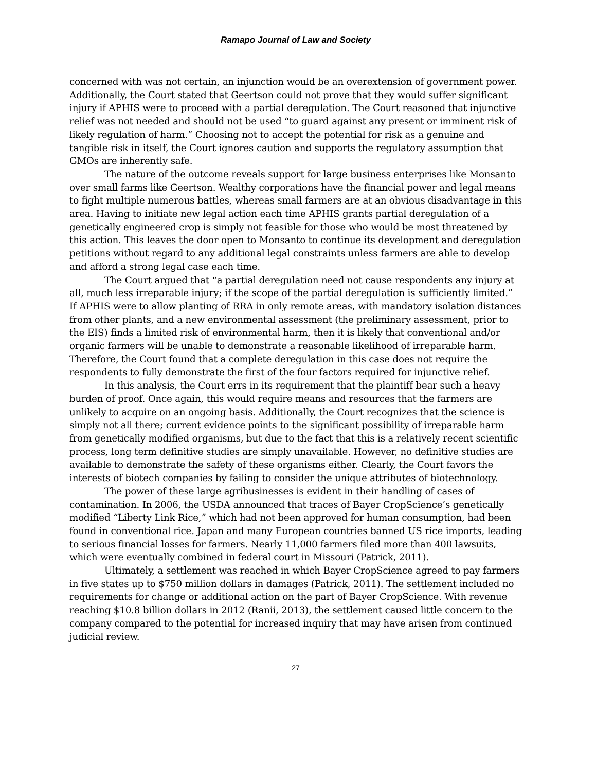Ramapo Journal of Law and Society
concerned with was not certain, an injunction would be an overextension of government power. Additionally, the Court stated that Geertson could not prove that they would suffer significant injury if APHIS were to proceed with a partial deregulation. The Court reasoned that injunctive relief was not needed and should not be used “to guard against any present or imminent risk of likely regulation of harm.” Choosing not to accept the potential for risk as a genuine and tangible risk in itself, the Court ignores caution and supports the regulatory assumption that GMOs are inherently safe.
The nature of the outcome reveals support for large business enterprises like Monsanto over small farms like Geertson. Wealthy corporations have the financial power and legal means to fight multiple numerous battles, whereas small farmers are at an obvious disadvantage in this area. Having to initiate new legal action each time APHIS grants partial deregulation of a genetically engineered crop is simply not feasible for those who would be most threatened by this action. This leaves the door open to Monsanto to continue its development and deregulation petitions without regard to any additional legal constraints unless farmers are able to develop and afford a strong legal case each time.
The Court argued that “a partial deregulation need not cause respondents any injury at all, much less irreparable injury; if the scope of the partial deregulation is sufficiently limited.” If APHIS were to allow planting of RRA in only remote areas, with mandatory isolation distances from other plants, and a new environmental assessment (the preliminary assessment, prior to the EIS) finds a limited risk of environmental harm, then it is likely that conventional and/or organic farmers will be unable to demonstrate a reasonable likelihood of irreparable harm. Therefore, the Court found that a complete deregulation in this case does not require the respondents to fully demonstrate the first of the four factors required for injunctive relief.
In this analysis, the Court errs in its requirement that the plaintiff bear such a heavy burden of proof. Once again, this would require means and resources that the farmers are unlikely to acquire on an ongoing basis. Additionally, the Court recognizes that the science is simply not all there; current evidence points to the significant possibility of irreparable harm from genetically modified organisms, but due to the fact that this is a relatively recent scientific process, long term definitive studies are simply unavailable. However, no definitive studies are available to demonstrate the safety of these organisms either. Clearly, the Court favors the interests of biotech companies by failing to consider the unique attributes of biotechnology.
The power of these large agribusinesses is evident in their handling of cases of contamination. In 2006, the USDA announced that traces of Bayer CropScience’s genetically modified “Liberty Link Rice,” which had not been approved for human consumption, had been found in conventional rice. Japan and many European countries banned US rice imports, leading to serious financial losses for farmers. Nearly 11,000 farmers filed more than 400 lawsuits, which were eventually combined in federal court in Missouri (Patrick, 2011).
Ultimately, a settlement was reached in which Bayer CropScience agreed to pay farmers in five states up to $750 million dollars in damages (Patrick, 2011). The settlement included no requirements for change or additional action on the part of Bayer CropScience. With revenue reaching $10.8 billion dollars in 2012 (Ranii, 2013), the settlement caused little concern to the company compared to the potential for increased inquiry that may have arisen from continued judicial review.
27